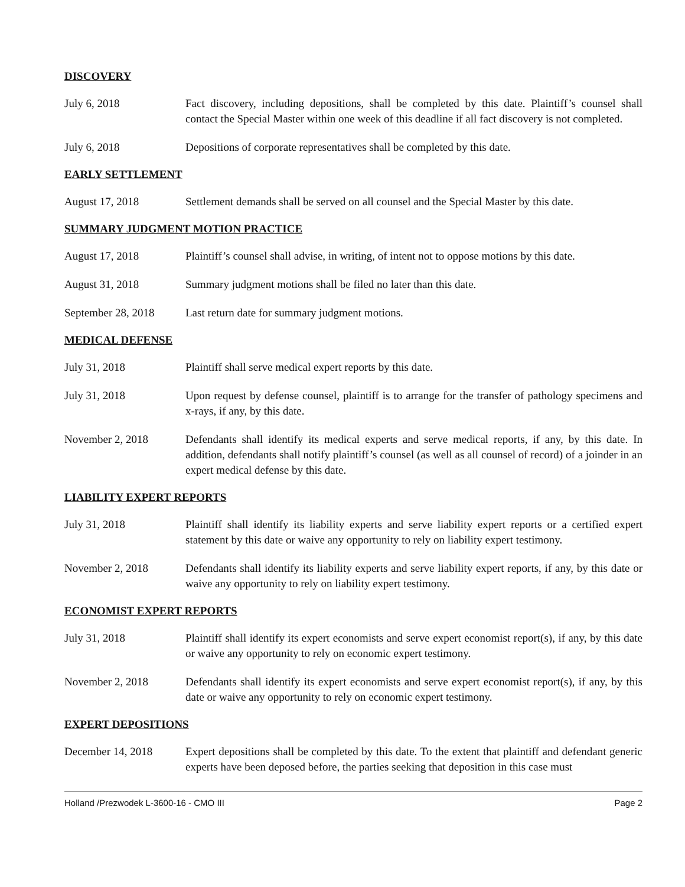DISCOVERY
July 6, 2018 Fact discovery, including depositions, shall be completed by this date. Plaintiff’s counsel shall contact the Special Master within one week of this deadline if all fact discovery is not completed.
July 6, 2018 Depositions of corporate representatives shall be completed by this date.
EARLY SETTLEMENT
August 17, 2018 Settlement demands shall be served on all counsel and the Special Master by this date.
SUMMARY JUDGMENT MOTION PRACTICE
August 17, 2018 Plaintiff’s counsel shall advise, in writing, of intent not to oppose motions by this date.
August 31, 2018 Summary judgment motions shall be filed no later than this date.
September 28, 2018
Last return date for summary judgment motions.
MEDICAL DEFENSE
July 31, 2018 Plaintiff shall serve medical expert reports by this date.
July 31, 2018 Upon request by defense counsel, plaintiff is to arrange for the transfer of pathology specimens and x-rays, if any, by this date.
November 2, 2018 Defendants shall identify its medical experts and serve medical reports, if any, by this date. In addition, defendants shall notify plaintiff’s counsel (as well as all counsel of record) of a joinder in an expert medical defense by this date.
LIABILITY EXPERT REPORTS
July 31, 2018 Plaintiff shall identify its liability experts and serve liability expert reports or a certified expert statement by this date or waive any opportunity to rely on liability expert testimony.
November 2, 2018 Defendants shall identify its liability experts and serve liability expert reports, if any, by this date or waive any opportunity to rely on liability expert testimony.
ECONOMIST EXPERT REPORTS
July 31, 2018 Plaintiff shall identify its expert economists and serve expert economist report(s), if any, by this date or waive any opportunity to rely on economic expert testimony.
November 2, 2018 Defendants shall identify its expert economists and serve expert economist report(s), if any, by this date or waive any opportunity to rely on economic expert testimony.
EXPERT DEPOSITIONS
December 14, 2018 Expert depositions shall be completed by this date. To the extent that plaintiff and defendant generic experts have been deposed before, the parties seeking that deposition in this case must
Holland /Prezwodek L-3600-16 - CMO III Page 2